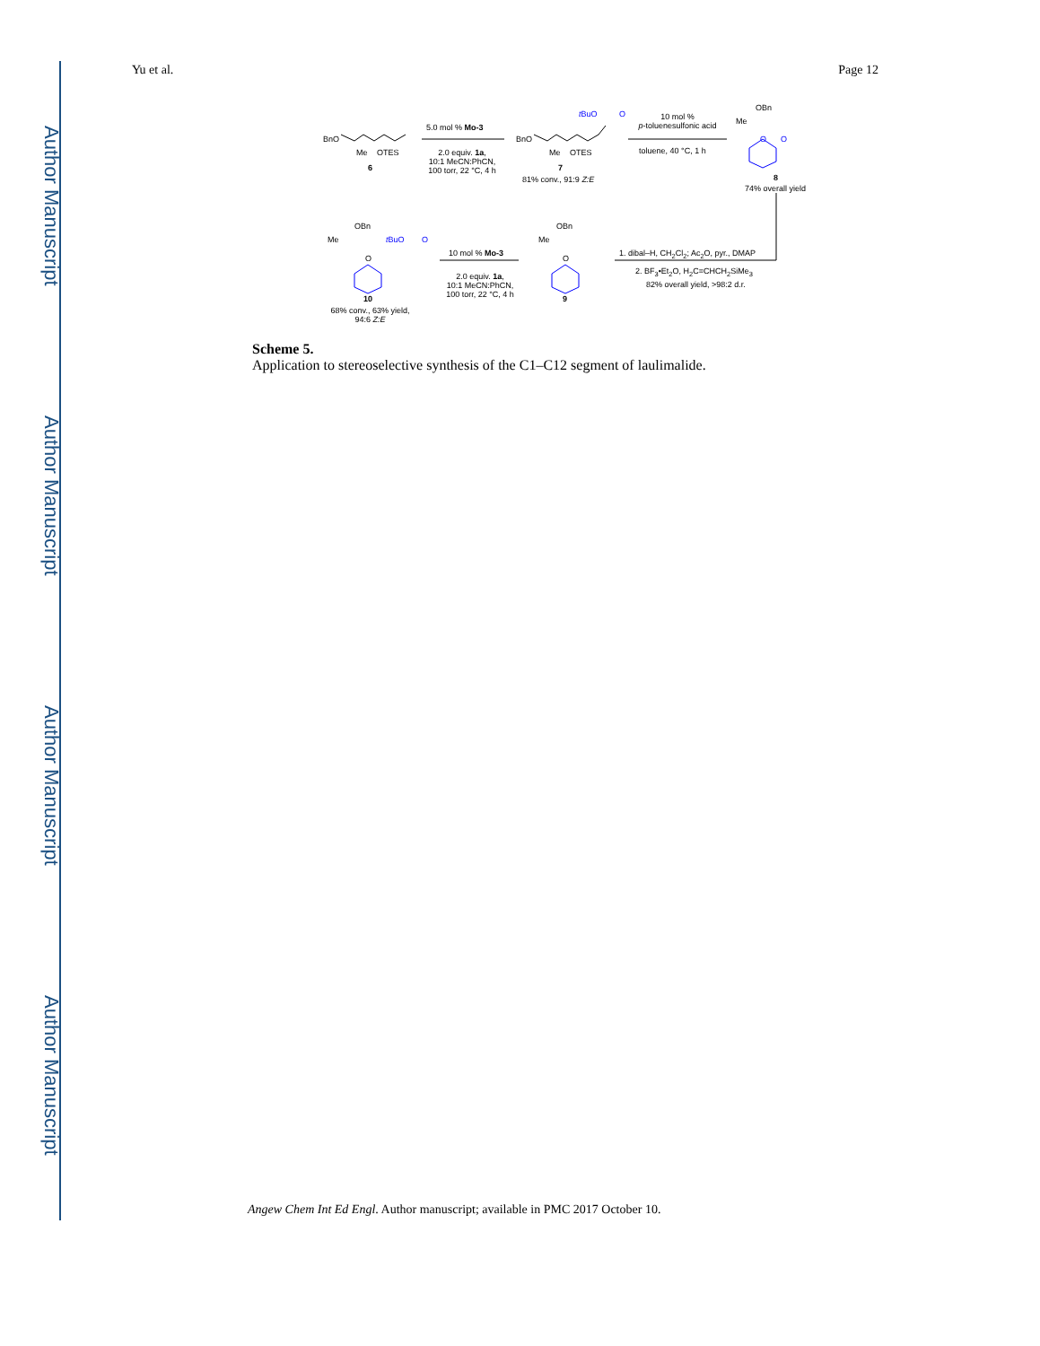Author Manuscript
Author Manuscript
Author Manuscript
Author Manuscript
Yu et al. Page 12
BnO
Me OTES
6
5.0 mol % Mo-3
2.0 equiv. 1a,
10:1 MeCN:PhCN,
100 torr, 22 °C, 4 h
BnO
Me OTES
t BuO O
7
81% conv., 91:9 Z:E
10 mol %
p-toluenesulfonic acid
toluene, 40 °C, 1 h
OBn
Me
O O
8
74% overall yield
1. dibal–H, CH<sub>2</sub>Cl<sub>2</sub>; Ac<sub>2</sub>O, pyr., DMAP
2. BF<sub>3</sub>•Et<sub>2</sub>O, H<sub>2</sub>C=CHCH<sub>2</sub>SiMe<sub>3</sub>
82% overall yield, >98:2 d.r.
OBn
Me
O
9
10 mol % Mo-3
2.0 equiv. 1a,
10:1 MeCN:PhCN,
100 torr, 22 °C, 4 h
OBn
Me
O
t BuO O
10
68% conv., 63% yield,
94:6 Z:E
Scheme 5.
Application to stereoselective synthesis of the C1–C12 segment of laulimalide.
Angew Chem Int Ed Engl. Author manuscript; available in PMC 2017 October 10.